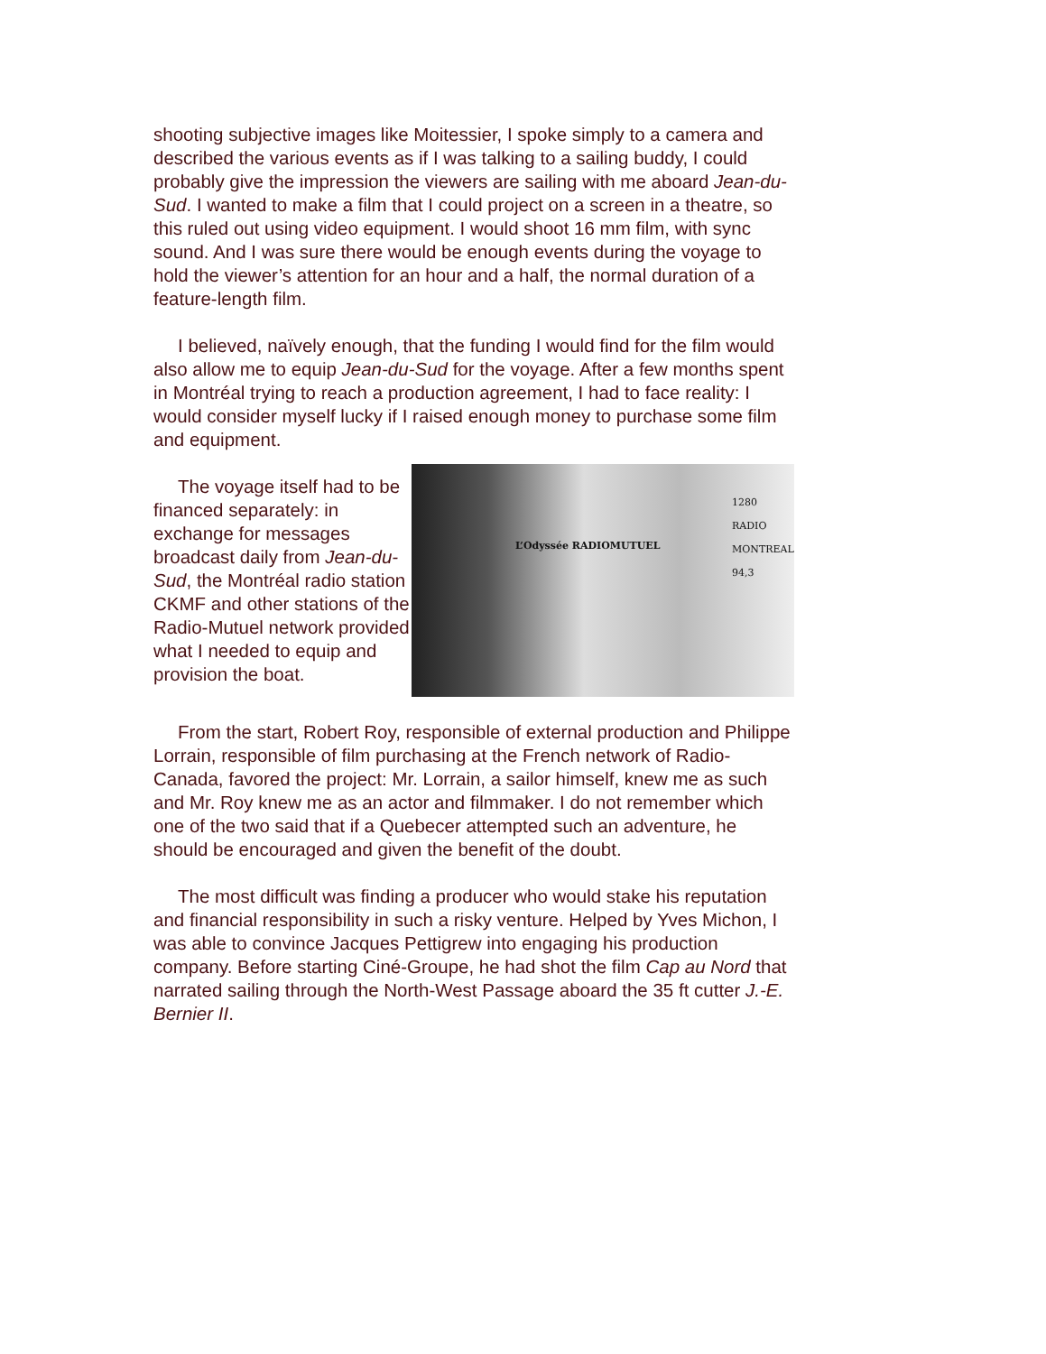shooting subjective images like Moitessier, I spoke simply to a camera and described the various events as if I was talking to a sailing buddy, I could probably give the impression the viewers are sailing with me aboard Jean-du-Sud. I wanted to make a film that I could project on a screen in a theatre, so this ruled out using video equipment. I would shoot 16 mm film, with sync sound. And I was sure there would be enough events during the voyage to hold the viewer’s attention for an hour and a half, the normal duration of a feature-length film.
I believed, naïvely enough, that the funding I would find for the film would also allow me to equip Jean-du-Sud for the voyage. After a few months spent in Montréal trying to reach a production agreement, I had to face reality: I would consider myself lucky if I raised enough money to purchase some film and equipment.
The voyage itself had to be financed separately: in exchange for messages broadcast daily from Jean-du-Sud, the Montréal radio station CKMF and other stations of the Radio-Mutuel network provided what I needed to equip and provision the boat.
1280 RADIO MONTREAL 94,3
L’Odyssée RADIOMUTUEL
From the start, Robert Roy, responsible of external production and Philippe Lorrain, responsible of film purchasing at the French network of Radio-Canada, favored the project: Mr. Lorrain, a sailor himself, knew me as such and Mr. Roy knew me as an actor and filmmaker. I do not remember which one of the two said that if a Quebecer attempted such an adventure, he should be encouraged and given the benefit of the doubt.
The most difficult was finding a producer who would stake his reputation and financial responsibility in such a risky venture. Helped by Yves Michon, I was able to convince Jacques Pettigrew into engaging his production company. Before starting Ciné-Groupe, he had shot the film Cap au Nord that narrated sailing through the North-West Passage aboard the 35 ft cutter J.-E. Bernier II.